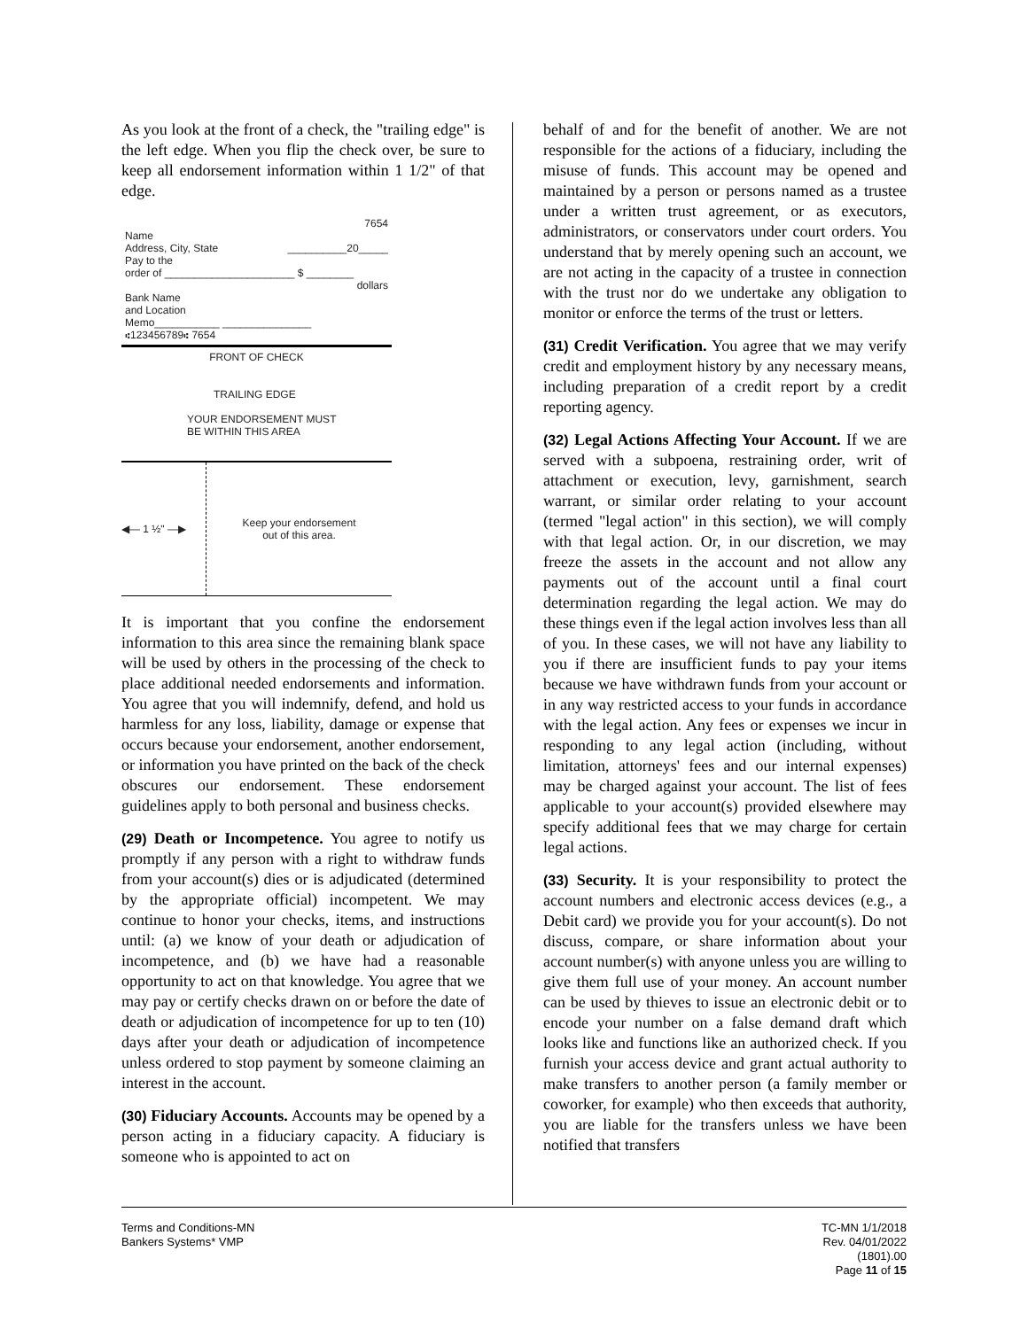As you look at the front of a check, the "trailing edge" is the left edge. When you flip the check over, be sure to keep all endorsement information within 1 1/2" of that edge.
7654
Name
Address, City, State __________20_____
Pay to the
order of ______________________ $ ________
dollars
Bank Name
and Location
Memo___________ _______________
⑆123456789⑆ 7654
FRONT OF CHECK
TRAILING EDGE
YOUR ENDORSEMENT MUST
BE WITHIN THIS AREA
◀— 1 ½" —▶
Keep your endorsement
out of this area.
It is important that you confine the endorsement information to this area since the remaining blank space will be used by others in the processing of the check to place additional needed endorsements and information. You agree that you will indemnify, defend, and hold us harmless for any loss, liability, damage or expense that occurs because your endorsement, another endorsement, or information you have printed on the back of the check obscures our endorsement. These endorsement guidelines apply to both personal and business checks.
(29) Death or Incompetence. You agree to notify us promptly if any person with a right to withdraw funds from your account(s) dies or is adjudicated (determined by the appropriate official) incompetent. We may continue to honor your checks, items, and instructions until: (a) we know of your death or adjudication of incompetence, and (b) we have had a reasonable opportunity to act on that knowledge. You agree that we may pay or certify checks drawn on or before the date of death or adjudication of incompetence for up to ten (10) days after your death or adjudication of incompetence unless ordered to stop payment by someone claiming an interest in the account.
(30) Fiduciary Accounts. Accounts may be opened by a person acting in a fiduciary capacity. A fiduciary is someone who is appointed to act on
behalf of and for the benefit of another. We are not responsible for the actions of a fiduciary, including the misuse of funds. This account may be opened and maintained by a person or persons named as a trustee under a written trust agreement, or as executors, administrators, or conservators under court orders. You understand that by merely opening such an account, we are not acting in the capacity of a trustee in connection with the trust nor do we undertake any obligation to monitor or enforce the terms of the trust or letters.
(31) Credit Verification. You agree that we may verify credit and employment history by any necessary means, including preparation of a credit report by a credit reporting agency.
(32) Legal Actions Affecting Your Account. If we are served with a subpoena, restraining order, writ of attachment or execution, levy, garnishment, search warrant, or similar order relating to your account (termed "legal action" in this section), we will comply with that legal action. Or, in our discretion, we may freeze the assets in the account and not allow any payments out of the account until a final court determination regarding the legal action. We may do these things even if the legal action involves less than all of you. In these cases, we will not have any liability to you if there are insufficient funds to pay your items because we have withdrawn funds from your account or in any way restricted access to your funds in accordance with the legal action. Any fees or expenses we incur in responding to any legal action (including, without limitation, attorneys' fees and our internal expenses) may be charged against your account. The list of fees applicable to your account(s) provided elsewhere may specify additional fees that we may charge for certain legal actions.
(33) Security. It is your responsibility to protect the account numbers and electronic access devices (e.g., a Debit card) we provide you for your account(s). Do not discuss, compare, or share information about your account number(s) with anyone unless you are willing to give them full use of your money. An account number can be used by thieves to issue an electronic debit or to encode your number on a false demand draft which looks like and functions like an authorized check. If you furnish your access device and grant actual authority to make transfers to another person (a family member or coworker, for example) who then exceeds that authority, you are liable for the transfers unless we have been notified that transfers
Terms and Conditions-MN
Bankers Systems* VMP
TC-MN 1/1/2018
Rev. 04/01/2022
(1801).00
Page 11 of 15